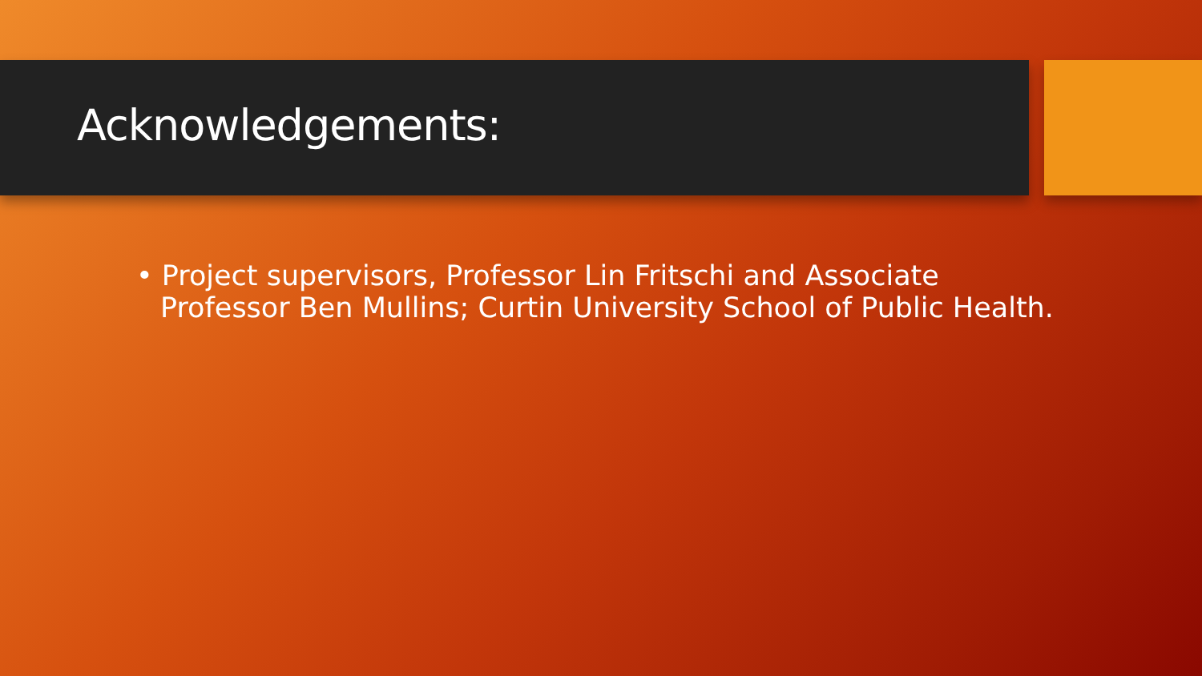Acknowledgements:
• Project supervisors, Professor Lin Fritschi and Associate Professor Ben Mullins; Curtin University School of Public Health.